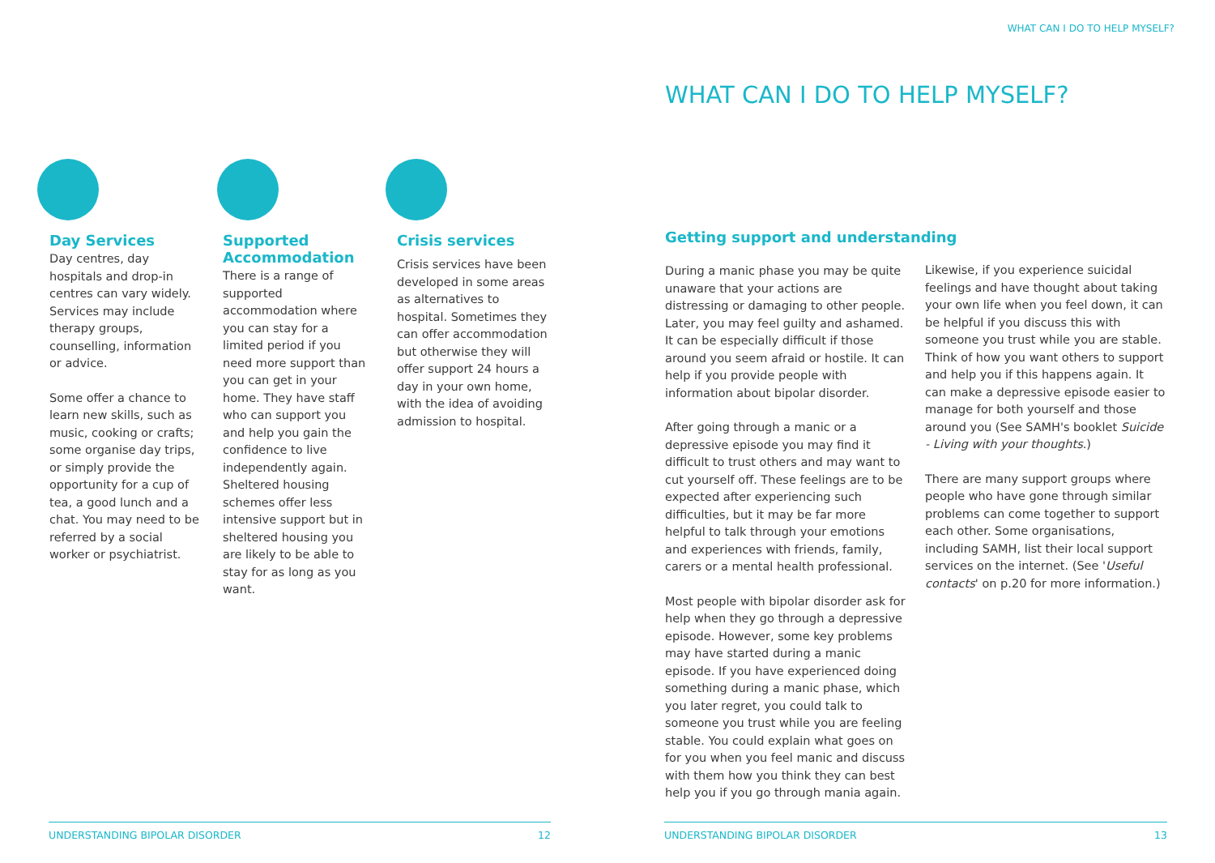Day Services
Day centres, day hospitals and drop-in centres can vary widely. Services may include therapy groups, counselling, information or advice.
Some offer a chance to learn new skills, such as music, cooking or crafts; some organise day trips, or simply provide the opportunity for a cup of tea, a good lunch and a chat. You may need to be referred by a social worker or psychiatrist.
Supported Accommodation
There is a range of supported accommodation where you can stay for a limited period if you need more support than you can get in your home. They have staff who can support you and help you gain the confidence to live independently again. Sheltered housing schemes offer less intensive support but in sheltered housing you are likely to be able to stay for as long as you want.
Crisis services
Crisis services have been developed in some areas as alternatives to hospital. Sometimes they can offer accommodation but otherwise they will offer support 24 hours a day in your own home, with the idea of avoiding admission to hospital.
UNDERSTANDING BIPOLAR DISORDER 12
WHAT CAN I DO TO HELP MYSELF?
WHAT CAN I DO TO HELP MYSELF?
Getting support and understanding
During a manic phase you may be quite unaware that your actions are distressing or damaging to other people. Later, you may feel guilty and ashamed. It can be especially difficult if those around you seem afraid or hostile. It can help if you provide people with information about bipolar disorder.
After going through a manic or a depressive episode you may find it difficult to trust others and may want to cut yourself off. These feelings are to be expected after experiencing such difficulties, but it may be far more helpful to talk through your emotions and experiences with friends, family, carers or a mental health professional.
Most people with bipolar disorder ask for help when they go through a depressive episode. However, some key problems may have started during a manic episode. If you have experienced doing something during a manic phase, which you later regret, you could talk to someone you trust while you are feeling stable. You could explain what goes on for you when you feel manic and discuss with them how you think they can best help you if you go through mania again.
Likewise, if you experience suicidal feelings and have thought about taking your own life when you feel down, it can be helpful if you discuss this with someone you trust while you are stable. Think of how you want others to support and help you if this happens again. It can make a depressive episode easier to manage for both yourself and those around you (See SAMH's booklet Suicide - Living with your thoughts.)
There are many support groups where people who have gone through similar problems can come together to support each other. Some organisations, including SAMH, list their local support services on the internet. (See 'Useful contacts' on p.20 for more information.)
UNDERSTANDING BIPOLAR DISORDER 13